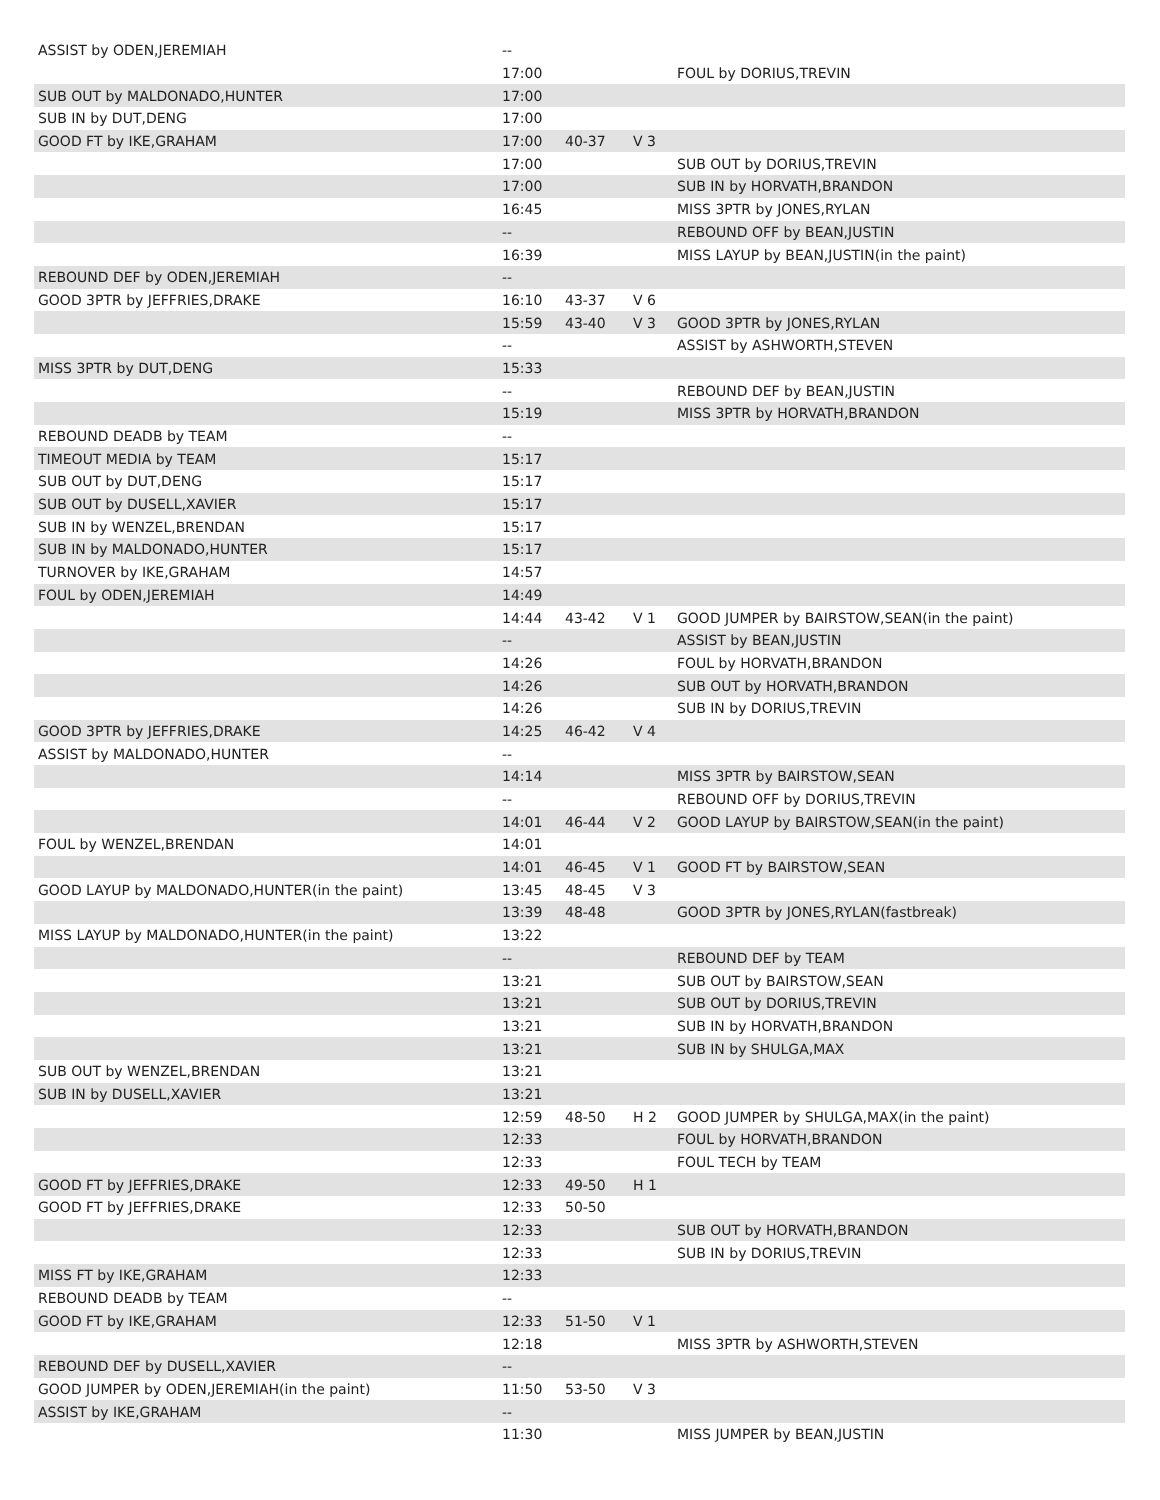| ASSIST by ODEN,JEREMIAH | -- | | | |
| | 17:00 | | | FOUL by DORIUS,TREVIN |
| SUB OUT by MALDONADO,HUNTER | 17:00 | | | |
| SUB IN by DUT,DENG | 17:00 | | | |
| GOOD FT by IKE,GRAHAM | 17:00 | 40-37 | V 3 | |
| | 17:00 | | | SUB OUT by DORIUS,TREVIN |
| | 17:00 | | | SUB IN by HORVATH,BRANDON |
| | 16:45 | | | MISS 3PTR by JONES,RYLAN |
| | -- | | | REBOUND OFF by BEAN,JUSTIN |
| | 16:39 | | | MISS LAYUP by BEAN,JUSTIN(in the paint) |
| REBOUND DEF by ODEN,JEREMIAH | -- | | | |
| GOOD 3PTR by JEFFRIES,DRAKE | 16:10 | 43-37 | V 6 | |
| | 15:59 | 43-40 | V 3 | GOOD 3PTR by JONES,RYLAN |
| | -- | | | ASSIST by ASHWORTH,STEVEN |
| MISS 3PTR by DUT,DENG | 15:33 | | | |
| | -- | | | REBOUND DEF by BEAN,JUSTIN |
| | 15:19 | | | MISS 3PTR by HORVATH,BRANDON |
| REBOUND DEADB by TEAM | -- | | | |
| TIMEOUT MEDIA by TEAM | 15:17 | | | |
| SUB OUT by DUT,DENG | 15:17 | | | |
| SUB OUT by DUSELL,XAVIER | 15:17 | | | |
| SUB IN by WENZEL,BRENDAN | 15:17 | | | |
| SUB IN by MALDONADO,HUNTER | 15:17 | | | |
| TURNOVER by IKE,GRAHAM | 14:57 | | | |
| FOUL by ODEN,JEREMIAH | 14:49 | | | |
| | 14:44 | 43-42 | V 1 | GOOD JUMPER by BAIRSTOW,SEAN(in the paint) |
| | -- | | | ASSIST by BEAN,JUSTIN |
| | 14:26 | | | FOUL by HORVATH,BRANDON |
| | 14:26 | | | SUB OUT by HORVATH,BRANDON |
| | 14:26 | | | SUB IN by DORIUS,TREVIN |
| GOOD 3PTR by JEFFRIES,DRAKE | 14:25 | 46-42 | V 4 | |
| ASSIST by MALDONADO,HUNTER | -- | | | |
| | 14:14 | | | MISS 3PTR by BAIRSTOW,SEAN |
| | -- | | | REBOUND OFF by DORIUS,TREVIN |
| | 14:01 | 46-44 | V 2 | GOOD LAYUP by BAIRSTOW,SEAN(in the paint) |
| FOUL by WENZEL,BRENDAN | 14:01 | | | |
| | 14:01 | 46-45 | V 1 | GOOD FT by BAIRSTOW,SEAN |
| GOOD LAYUP by MALDONADO,HUNTER(in the paint) | 13:45 | 48-45 | V 3 | |
| | 13:39 | 48-48 | | GOOD 3PTR by JONES,RYLAN(fastbreak) |
| MISS LAYUP by MALDONADO,HUNTER(in the paint) | 13:22 | | | |
| | -- | | | REBOUND DEF by TEAM |
| | 13:21 | | | SUB OUT by BAIRSTOW,SEAN |
| | 13:21 | | | SUB OUT by DORIUS,TREVIN |
| | 13:21 | | | SUB IN by HORVATH,BRANDON |
| | 13:21 | | | SUB IN by SHULGA,MAX |
| SUB OUT by WENZEL,BRENDAN | 13:21 | | | |
| SUB IN by DUSELL,XAVIER | 13:21 | | | |
| | 12:59 | 48-50 | H 2 | GOOD JUMPER by SHULGA,MAX(in the paint) |
| | 12:33 | | | FOUL by HORVATH,BRANDON |
| | 12:33 | | | FOUL TECH by TEAM |
| GOOD FT by JEFFRIES,DRAKE | 12:33 | 49-50 | H 1 | |
| GOOD FT by JEFFRIES,DRAKE | 12:33 | 50-50 | | |
| | 12:33 | | | SUB OUT by HORVATH,BRANDON |
| | 12:33 | | | SUB IN by DORIUS,TREVIN |
| MISS FT by IKE,GRAHAM | 12:33 | | | |
| REBOUND DEADB by TEAM | -- | | | |
| GOOD FT by IKE,GRAHAM | 12:33 | 51-50 | V 1 | |
| | 12:18 | | | MISS 3PTR by ASHWORTH,STEVEN |
| REBOUND DEF by DUSELL,XAVIER | -- | | | |
| GOOD JUMPER by ODEN,JEREMIAH(in the paint) | 11:50 | 53-50 | V 3 | |
| ASSIST by IKE,GRAHAM | -- | | | |
| | 11:30 | | | MISS JUMPER by BEAN,JUSTIN |